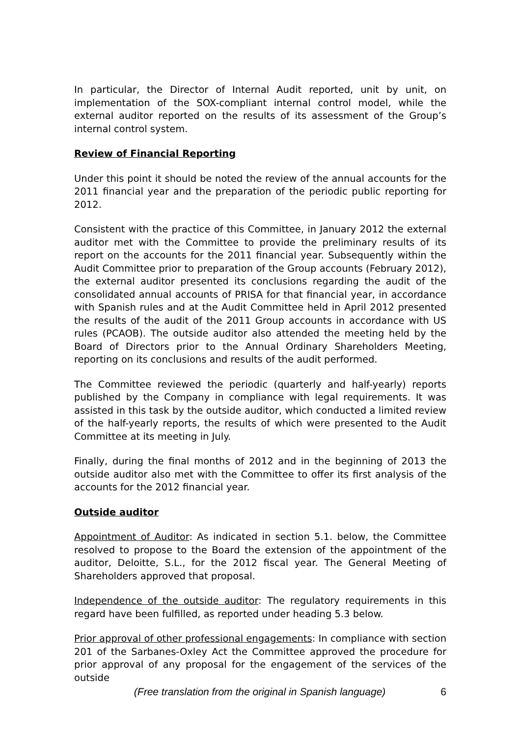In particular, the Director of Internal Audit reported, unit by unit, on implementation of the SOX-compliant internal control model, while the external auditor reported on the results of its assessment of the Group’s internal control system.
Review of Financial Reporting
Under this point it should be noted the review of the annual accounts for the 2011 financial year and the preparation of the periodic public reporting for 2012.
Consistent with the practice of this Committee, in January 2012 the external auditor met with the Committee to provide the preliminary results of its report on the accounts for the 2011 financial year. Subsequently within the Audit Committee prior to preparation of the Group accounts (February 2012), the external auditor presented its conclusions regarding the audit of the consolidated annual accounts of PRISA for that financial year, in accordance with Spanish rules and at the Audit Committee held in April 2012 presented the results of the audit of the 2011 Group accounts in accordance with US rules (PCAOB). The outside auditor also attended the meeting held by the Board of Directors prior to the Annual Ordinary Shareholders Meeting, reporting on its conclusions and results of the audit performed.
The Committee reviewed the periodic (quarterly and half-yearly) reports published by the Company in compliance with legal requirements. It was assisted in this task by the outside auditor, which conducted a limited review of the half-yearly reports, the results of which were presented to the Audit Committee at its meeting in July.
Finally, during the final months of 2012 and in the beginning of 2013 the outside auditor also met with the Committee to offer its first analysis of the accounts for the 2012 financial year.
Outside auditor
Appointment of Auditor: As indicated in section 5.1. below, the Committee resolved to propose to the Board the extension of the appointment of the auditor, Deloitte, S.L., for the 2012 fiscal year. The General Meeting of Shareholders approved that proposal.
Independence of the outside auditor: The regulatory requirements in this regard have been fulfilled, as reported under heading 5.3 below.
Prior approval of other professional engagements: In compliance with section 201 of the Sarbanes-Oxley Act the Committee approved the procedure for prior approval of any proposal for the engagement of the services of the outside
(Free translation from the original in Spanish language) 6